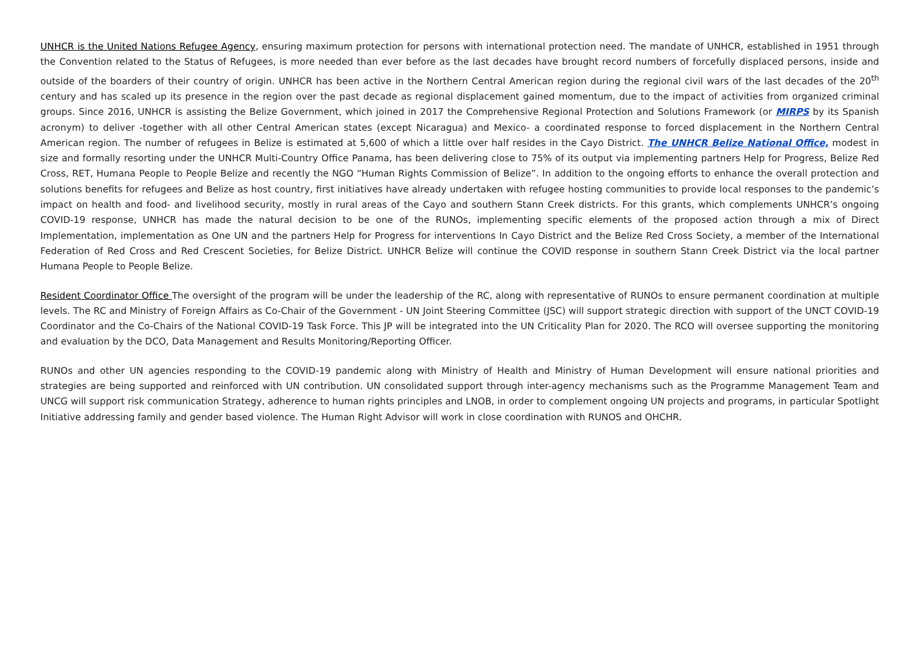UNHCR is the United Nations Refugee Agency, ensuring maximum protection for persons with international protection need. The mandate of UNHCR, established in 1951 through the Convention related to the Status of Refugees, is more needed than ever before as the last decades have brought record numbers of forcefully displaced persons, inside and outside of the boarders of their country of origin. UNHCR has been active in the Northern Central American region during the regional civil wars of the last decades of the 20<sup>th</sup> century and has scaled up its presence in the region over the past decade as regional displacement gained momentum, due to the impact of activities from organized criminal groups. Since 2016, UNHCR is assisting the Belize Government, which joined in 2017 the Comprehensive Regional Protection and Solutions Framework (or MIRPS by its Spanish acronym) to deliver -together with all other Central American states (except Nicaragua) and Mexico- a coordinated response to forced displacement in the Northern Central American region. The number of refugees in Belize is estimated at 5,600 of which a little over half resides in the Cayo District. The UNHCR Belize National Office, modest in size and formally resorting under the UNHCR Multi-Country Office Panama, has been delivering close to 75% of its output via implementing partners Help for Progress, Belize Red Cross, RET, Humana People to People Belize and recently the NGO “Human Rights Commission of Belize”. In addition to the ongoing efforts to enhance the overall protection and solutions benefits for refugees and Belize as host country, first initiatives have already undertaken with refugee hosting communities to provide local responses to the pandemic’s impact on health and food- and livelihood security, mostly in rural areas of the Cayo and southern Stann Creek districts. For this grants, which complements UNHCR’s ongoing COVID-19 response, UNHCR has made the natural decision to be one of the RUNOs, implementing specific elements of the proposed action through a mix of Direct Implementation, implementation as One UN and the partners Help for Progress for interventions In Cayo District and the Belize Red Cross Society, a member of the International Federation of Red Cross and Red Crescent Societies, for Belize District. UNHCR Belize will continue the COVID response in southern Stann Creek District via the local partner Humana People to People Belize.
Resident Coordinator Office The oversight of the program will be under the leadership of the RC, along with representative of RUNOs to ensure permanent coordination at multiple levels. The RC and Ministry of Foreign Affairs as Co-Chair of the Government - UN Joint Steering Committee (JSC) will support strategic direction with support of the UNCT COVID-19 Coordinator and the Co-Chairs of the National COVID-19 Task Force. This JP will be integrated into the UN Criticality Plan for 2020. The RCO will oversee supporting the monitoring and evaluation by the DCO, Data Management and Results Monitoring/Reporting Officer.
RUNOs and other UN agencies responding to the COVID-19 pandemic along with Ministry of Health and Ministry of Human Development will ensure national priorities and strategies are being supported and reinforced with UN contribution. UN consolidated support through inter-agency mechanisms such as the Programme Management Team and UNCG will support risk communication Strategy, adherence to human rights principles and LNOB, in order to complement ongoing UN projects and programs, in particular Spotlight Initiative addressing family and gender based violence. The Human Right Advisor will work in close coordination with RUNOS and OHCHR.